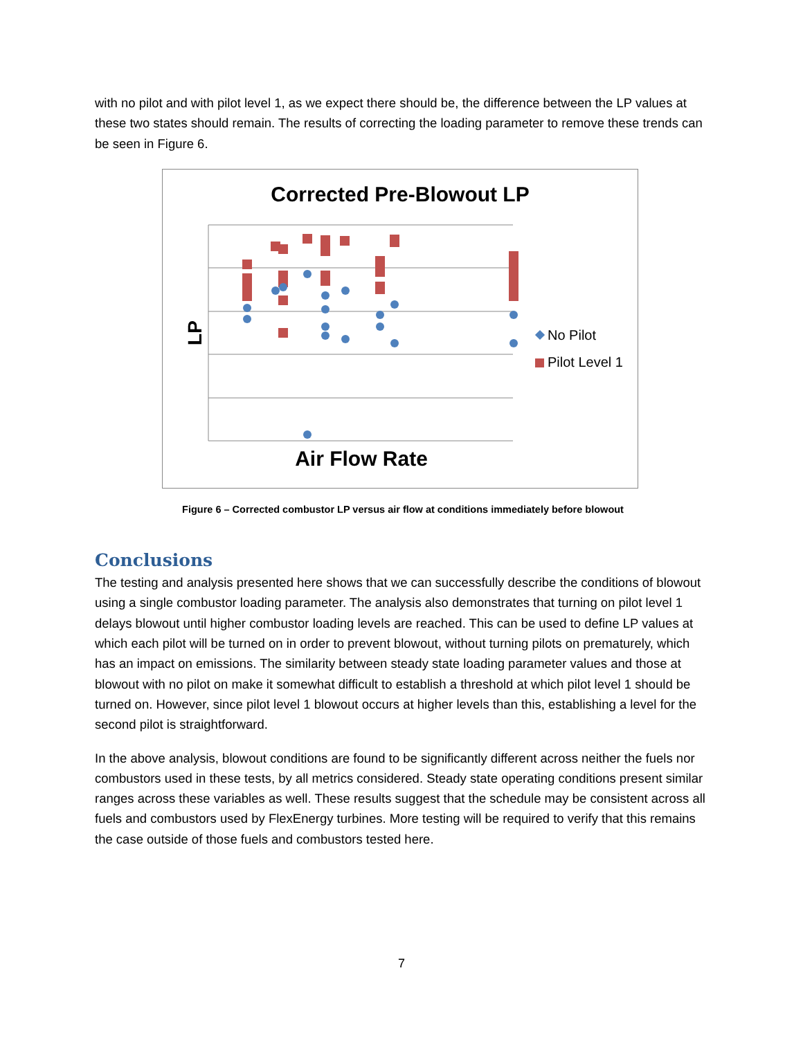with no pilot and with pilot level 1, as we expect there should be, the difference between the LP values at these two states should remain. The results of correcting the loading parameter to remove these trends can be seen in Figure 6.
Corrected Pre-Blowout LP
LP
Air Flow Rate
No Pilot
Pilot Level 1
Figure 6 – Corrected combustor LP versus air flow at conditions immediately before blowout
Conclusions
The testing and analysis presented here shows that we can successfully describe the conditions of blowout using a single combustor loading parameter. The analysis also demonstrates that turning on pilot level 1 delays blowout until higher combustor loading levels are reached. This can be used to define LP values at which each pilot will be turned on in order to prevent blowout, without turning pilots on prematurely, which has an impact on emissions. The similarity between steady state loading parameter values and those at blowout with no pilot on make it somewhat difficult to establish a threshold at which pilot level 1 should be turned on. However, since pilot level 1 blowout occurs at higher levels than this, establishing a level for the second pilot is straightforward.
In the above analysis, blowout conditions are found to be significantly different across neither the fuels nor combustors used in these tests, by all metrics considered. Steady state operating conditions present similar ranges across these variables as well. These results suggest that the schedule may be consistent across all fuels and combustors used by FlexEnergy turbines. More testing will be required to verify that this remains the case outside of those fuels and combustors tested here.
7